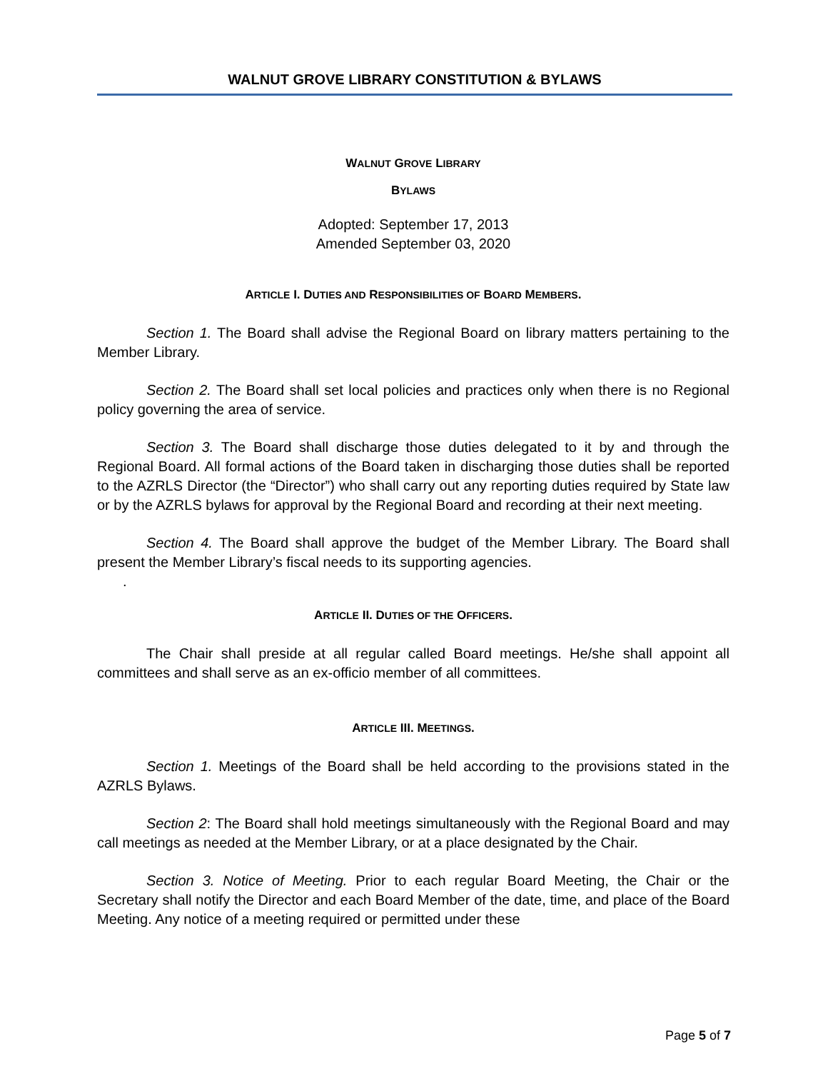WALNUT GROVE LIBRARY CONSTITUTION & BYLAWS
WALNUT GROVE LIBRARY
BYLAWS
Adopted: September 17, 2013
Amended September 03, 2020
ARTICLE I. DUTIES AND RESPONSIBILITIES OF BOARD MEMBERS.
Section 1. The Board shall advise the Regional Board on library matters pertaining to the Member Library.
Section 2. The Board shall set local policies and practices only when there is no Regional policy governing the area of service.
Section 3. The Board shall discharge those duties delegated to it by and through the Regional Board. All formal actions of the Board taken in discharging those duties shall be reported to the AZRLS Director (the “Director”) who shall carry out any reporting duties required by State law or by the AZRLS bylaws for approval by the Regional Board and recording at their next meeting.
Section 4. The Board shall approve the budget of the Member Library. The Board shall present the Member Library’s fiscal needs to its supporting agencies.
.
ARTICLE II. DUTIES OF THE OFFICERS.
The Chair shall preside at all regular called Board meetings. He/she shall appoint all committees and shall serve as an ex-officio member of all committees.
ARTICLE III. MEETINGS.
Section 1. Meetings of the Board shall be held according to the provisions stated in the AZRLS Bylaws.
Section 2: The Board shall hold meetings simultaneously with the Regional Board and may call meetings as needed at the Member Library, or at a place designated by the Chair.
Section 3. Notice of Meeting. Prior to each regular Board Meeting, the Chair or the Secretary shall notify the Director and each Board Member of the date, time, and place of the Board Meeting. Any notice of a meeting required or permitted under these
Page 5 of 7